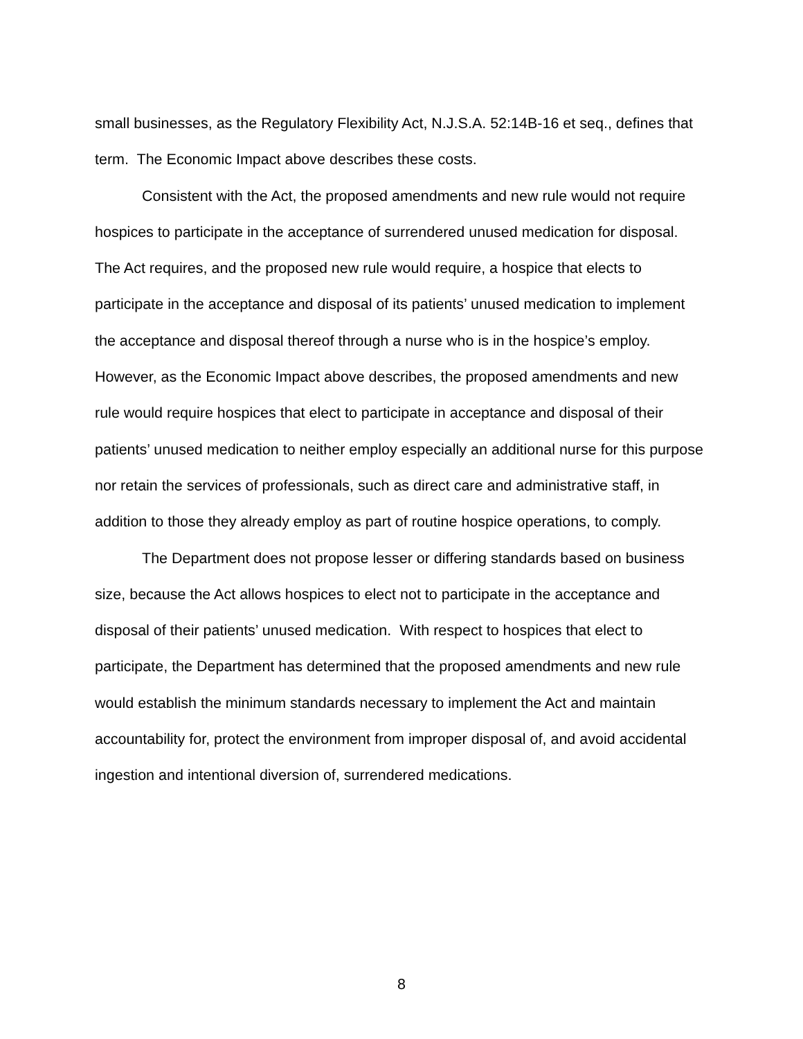small businesses, as the Regulatory Flexibility Act, N.J.S.A. 52:14B-16 et seq., defines that term. The Economic Impact above describes these costs.
Consistent with the Act, the proposed amendments and new rule would not require hospices to participate in the acceptance of surrendered unused medication for disposal. The Act requires, and the proposed new rule would require, a hospice that elects to participate in the acceptance and disposal of its patients’ unused medication to implement the acceptance and disposal thereof through a nurse who is in the hospice’s employ. However, as the Economic Impact above describes, the proposed amendments and new rule would require hospices that elect to participate in acceptance and disposal of their patients’ unused medication to neither employ especially an additional nurse for this purpose nor retain the services of professionals, such as direct care and administrative staff, in addition to those they already employ as part of routine hospice operations, to comply.
The Department does not propose lesser or differing standards based on business size, because the Act allows hospices to elect not to participate in the acceptance and disposal of their patients’ unused medication. With respect to hospices that elect to participate, the Department has determined that the proposed amendments and new rule would establish the minimum standards necessary to implement the Act and maintain accountability for, protect the environment from improper disposal of, and avoid accidental ingestion and intentional diversion of, surrendered medications.
8